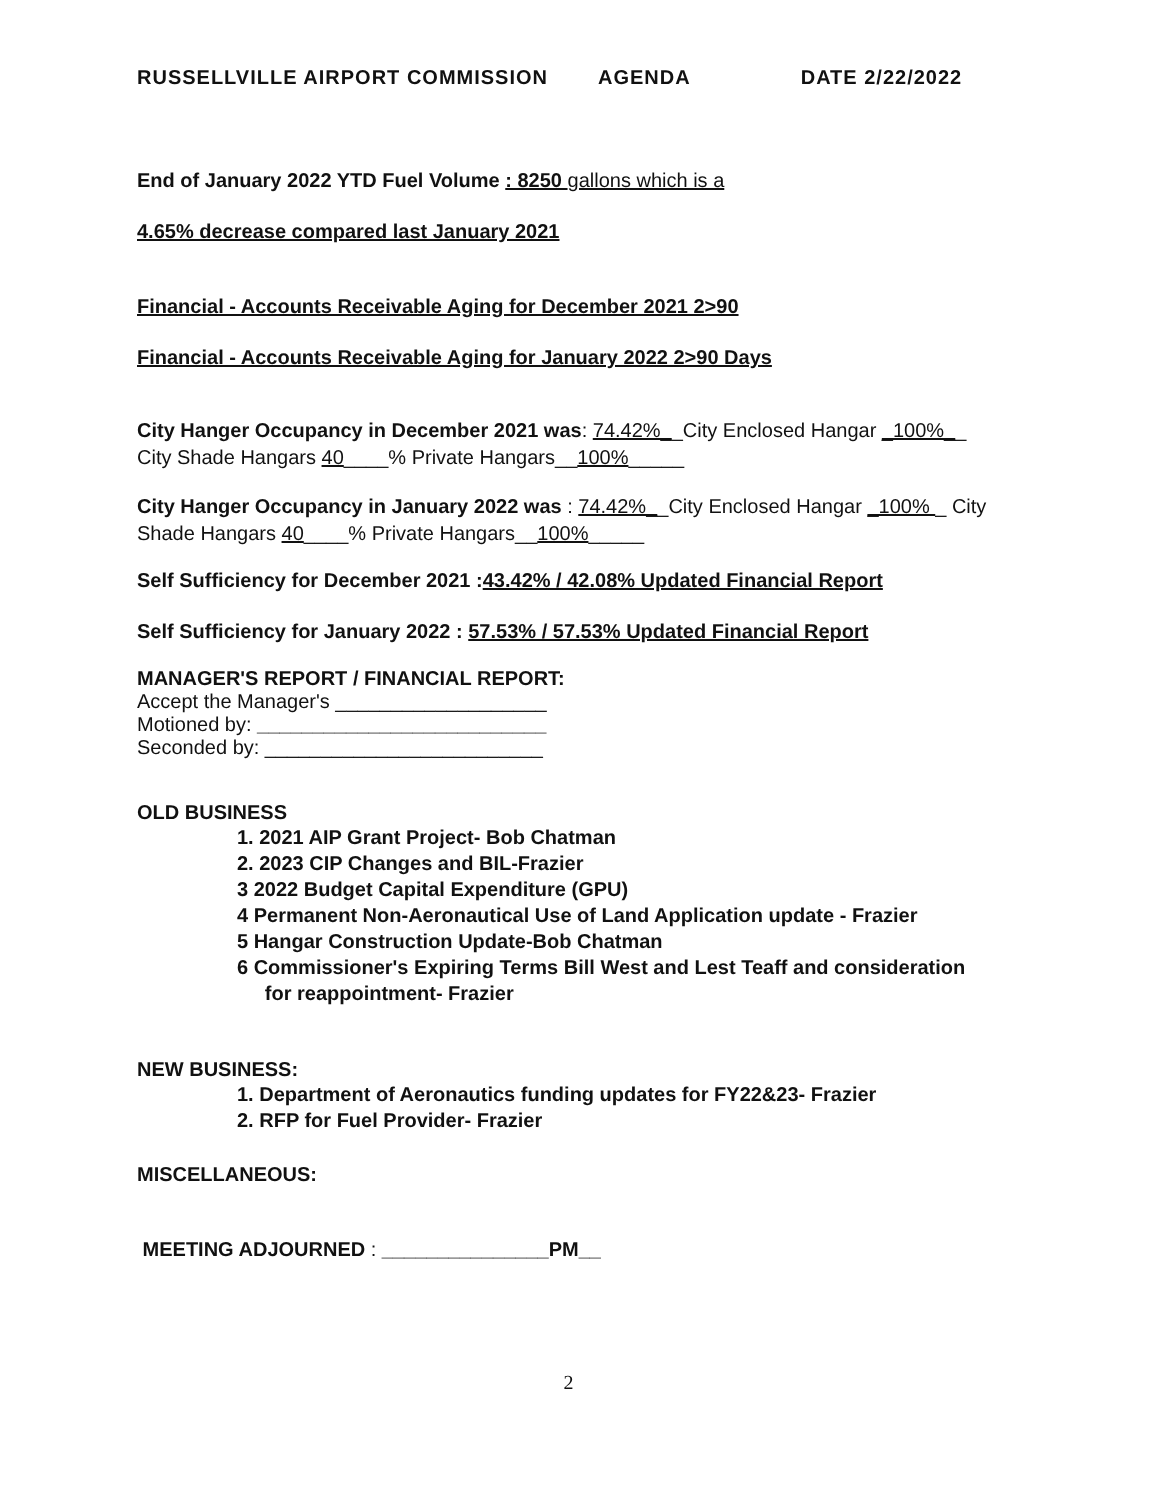RUSSELLVILLE AIRPORT COMMISSION AGENDA DATE 2/22/2022
End of January 2022 YTD Fuel Volume : 8250 gallons which is a
4.65% decrease compared last January 2021
Financial - Accounts Receivable Aging for December 2021 2>90
Financial - Accounts Receivable Aging for January 2022 2>90 Days
City Hanger Occupancy in December 2021 was: 74.42%__City Enclosed Hangar _100%__ City Shade Hangars 40____% Private Hangars__100%_____
City Hanger Occupancy in January 2022 was : 74.42%__City Enclosed Hangar _100% _ City Shade Hangars 40____% Private Hangars__100%_____
Self Sufficiency for December 2021 :43.42% / 42.08% Updated Financial Report
Self Sufficiency for January 2022 : 57.53% / 57.53% Updated Financial Report
MANAGER'S REPORT / FINANCIAL REPORT:
Accept the Manager's ___________________
Motioned by: __________________________
Seconded by: _________________________
OLD BUSINESS
1. 2021 AIP Grant Project- Bob Chatman
2. 2023 CIP Changes and BIL-Frazier
3 2022 Budget Capital Expenditure (GPU)
4 Permanent Non-Aeronautical Use of Land Application update - Frazier
5 Hangar Construction Update-Bob Chatman
6 Commissioner's Expiring Terms Bill West and Lest Teaff and consideration
for reappointment- Frazier
NEW BUSINESS:
1. Department of Aeronautics funding updates for FY22&23- Frazier
2. RFP for Fuel Provider- Frazier
MISCELLANEOUS:
MEETING ADJOURNED : _______________PM__
2